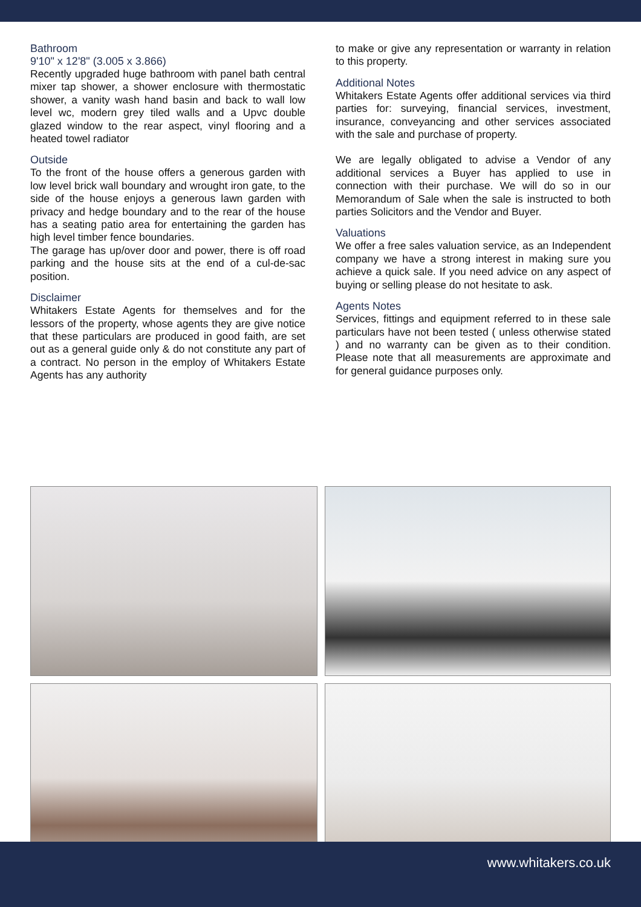Bathroom
9'10" x 12'8" (3.005 x 3.866)
Recently upgraded huge bathroom with panel bath central mixer tap shower, a shower enclosure with thermostatic shower, a vanity wash hand basin and back to wall low level wc, modern grey tiled walls and a Upvc double glazed window to the rear aspect, vinyl flooring and a heated towel radiator
Outside
To the front of the house offers a generous garden with low level brick wall boundary and wrought iron gate, to the side of the house enjoys a generous lawn garden with privacy and hedge boundary and to the rear of the house has a seating patio area for entertaining the garden has high level timber fence boundaries.
The garage has up/over door and power, there is off road parking and the house sits at the end of a cul-de-sac position.
Disclaimer
Whitakers Estate Agents for themselves and for the lessors of the property, whose agents they are give notice that these particulars are produced in good faith, are set out as a general guide only & do not constitute any part of a contract. No person in the employ of Whitakers Estate Agents has any authority
to make or give any representation or warranty in relation to this property.
Additional Notes
Whitakers Estate Agents offer additional services via third parties for: surveying, financial services, investment, insurance, conveyancing and other services associated with the sale and purchase of property.
We are legally obligated to advise a Vendor of any additional services a Buyer has applied to use in connection with their purchase. We will do so in our Memorandum of Sale when the sale is instructed to both parties Solicitors and the Vendor and Buyer.
Valuations
We offer a free sales valuation service, as an Independent company we have a strong interest in making sure you achieve a quick sale. If you need advice on any aspect of buying or selling please do not hesitate to ask.
Agents Notes
Services, fittings and equipment referred to in these sale particulars have not been tested ( unless otherwise stated ) and no warranty can be given as to their condition. Please note that all measurements are approximate and for general guidance purposes only.
www.whitakers.co.uk